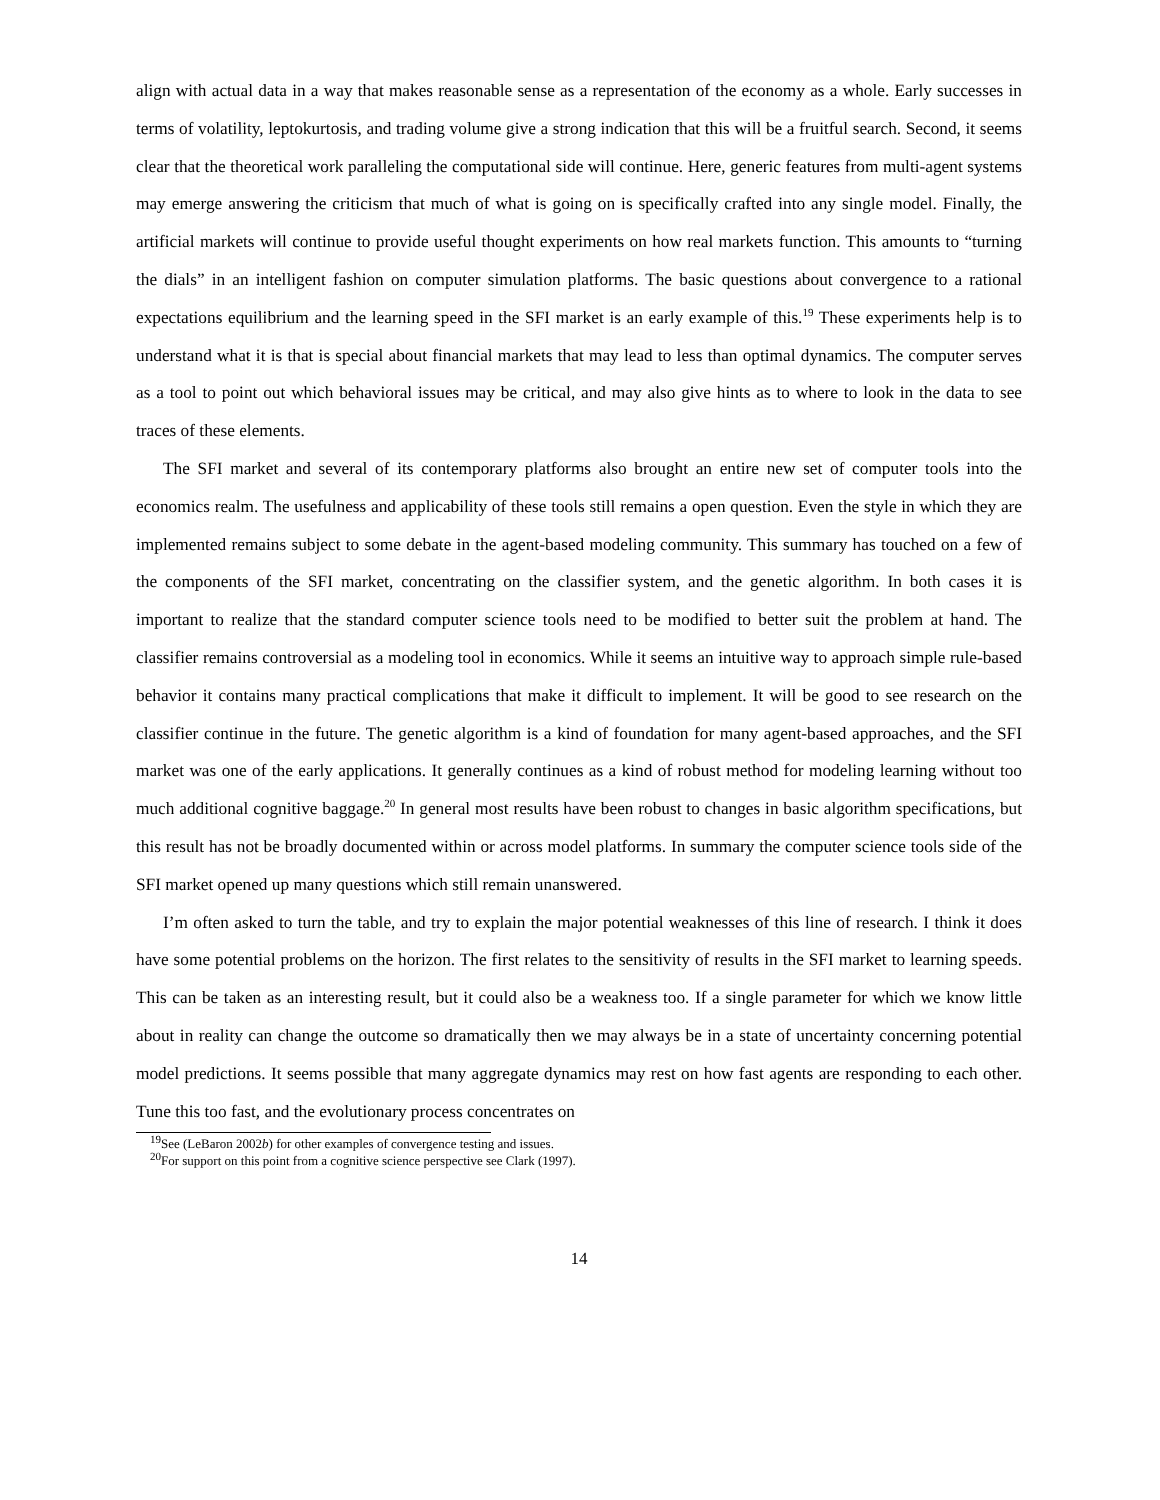align with actual data in a way that makes reasonable sense as a representation of the economy as a whole. Early successes in terms of volatility, leptokurtosis, and trading volume give a strong indication that this will be a fruitful search. Second, it seems clear that the theoretical work paralleling the computational side will continue. Here, generic features from multi-agent systems may emerge answering the criticism that much of what is going on is specifically crafted into any single model. Finally, the artificial markets will continue to provide useful thought experiments on how real markets function. This amounts to “turning the dials” in an intelligent fashion on computer simulation platforms. The basic questions about convergence to a rational expectations equilibrium and the learning speed in the SFI market is an early example of this.<sup>19</sup> These experiments help is to understand what it is that is special about financial markets that may lead to less than optimal dynamics. The computer serves as a tool to point out which behavioral issues may be critical, and may also give hints as to where to look in the data to see traces of these elements.
The SFI market and several of its contemporary platforms also brought an entire new set of computer tools into the economics realm. The usefulness and applicability of these tools still remains a open question. Even the style in which they are implemented remains subject to some debate in the agent-based modeling community. This summary has touched on a few of the components of the SFI market, concentrating on the classifier system, and the genetic algorithm. In both cases it is important to realize that the standard computer science tools need to be modified to better suit the problem at hand. The classifier remains controversial as a modeling tool in economics. While it seems an intuitive way to approach simple rule-based behavior it contains many practical complications that make it difficult to implement. It will be good to see research on the classifier continue in the future. The genetic algorithm is a kind of foundation for many agent-based approaches, and the SFI market was one of the early applications. It generally continues as a kind of robust method for modeling learning without too much additional cognitive baggage.<sup>20</sup> In general most results have been robust to changes in basic algorithm specifications, but this result has not be broadly documented within or across model platforms. In summary the computer science tools side of the SFI market opened up many questions which still remain unanswered.
I’m often asked to turn the table, and try to explain the major potential weaknesses of this line of research. I think it does have some potential problems on the horizon. The first relates to the sensitivity of results in the SFI market to learning speeds. This can be taken as an interesting result, but it could also be a weakness too. If a single parameter for which we know little about in reality can change the outcome so dramatically then we may always be in a state of uncertainty concerning potential model predictions. It seems possible that many aggregate dynamics may rest on how fast agents are responding to each other. Tune this too fast, and the evolutionary process concentrates on
<sup>19</sup> See (LeBaron 2002b) for other examples of convergence testing and issues.
<sup>20</sup> For support on this point from a cognitive science perspective see Clark (1997).
14